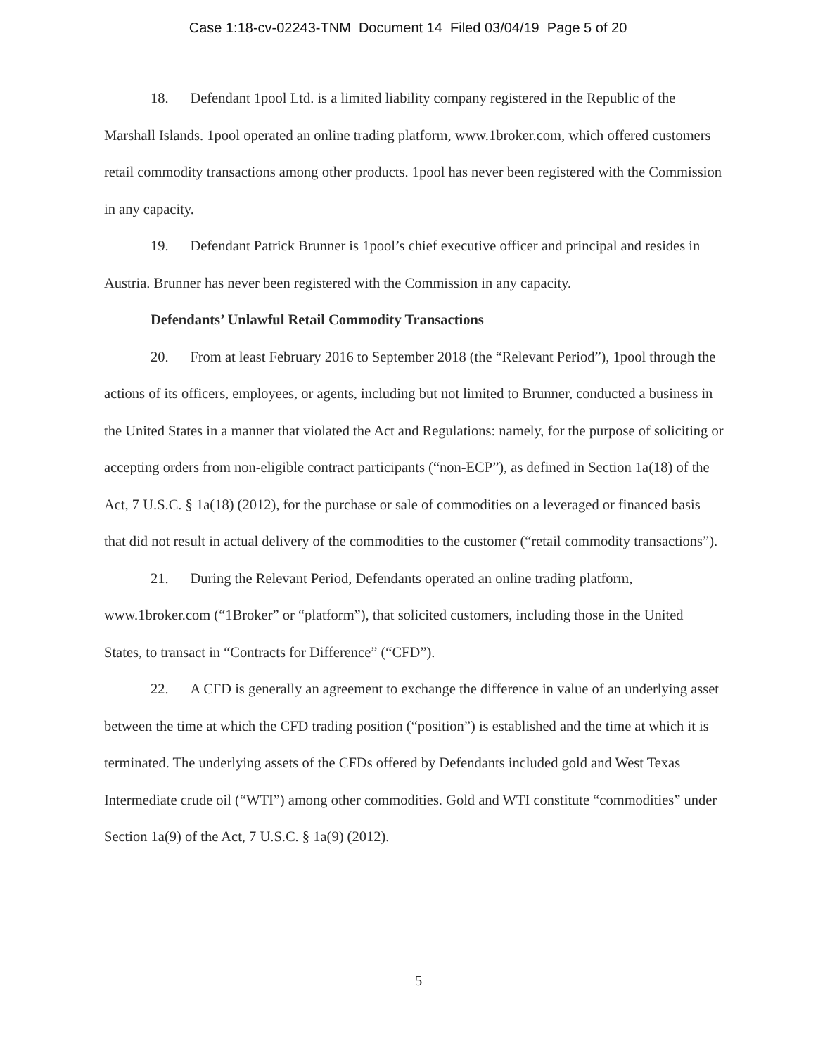Case 1:18-cv-02243-TNM Document 14 Filed 03/04/19 Page 5 of 20
18. Defendant 1pool Ltd. is a limited liability company registered in the Republic of the Marshall Islands. 1pool operated an online trading platform, www.1broker.com, which offered customers retail commodity transactions among other products. 1pool has never been registered with the Commission in any capacity.
19. Defendant Patrick Brunner is 1pool’s chief executive officer and principal and resides in Austria. Brunner has never been registered with the Commission in any capacity.
Defendants’ Unlawful Retail Commodity Transactions
20. From at least February 2016 to September 2018 (the “Relevant Period”), 1pool through the actions of its officers, employees, or agents, including but not limited to Brunner, conducted a business in the United States in a manner that violated the Act and Regulations: namely, for the purpose of soliciting or accepting orders from non-eligible contract participants (“non-ECP”), as defined in Section 1a(18) of the Act, 7 U.S.C. § 1a(18) (2012), for the purchase or sale of commodities on a leveraged or financed basis that did not result in actual delivery of the commodities to the customer (“retail commodity transactions”).
21. During the Relevant Period, Defendants operated an online trading platform, www.1broker.com (“1Broker” or “platform”), that solicited customers, including those in the United States, to transact in “Contracts for Difference” (“CFD”).
22. A CFD is generally an agreement to exchange the difference in value of an underlying asset between the time at which the CFD trading position (“position”) is established and the time at which it is terminated. The underlying assets of the CFDs offered by Defendants included gold and West Texas Intermediate crude oil (“WTI”) among other commodities. Gold and WTI constitute “commodities” under Section 1a(9) of the Act, 7 U.S.C. § 1a(9) (2012).
5